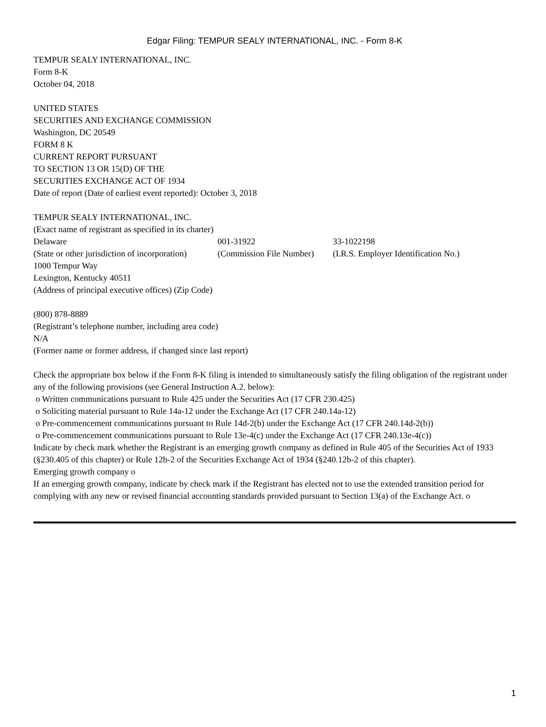Edgar Filing: TEMPUR SEALY INTERNATIONAL, INC. - Form 8-K
TEMPUR SEALY INTERNATIONAL, INC.
Form 8-K
October 04, 2018
UNITED STATES
SECURITIES AND EXCHANGE COMMISSION
Washington, DC 20549
FORM 8 K
CURRENT REPORT PURSUANT
TO SECTION 13 OR 15(D) OF THE
SECURITIES EXCHANGE ACT OF 1934
Date of report (Date of earliest event reported): October 3, 2018
TEMPUR SEALY INTERNATIONAL, INC.
(Exact name of registrant as specified in its charter)
| Delaware | 001-31922 | 33-1022198 |
| (State or other jurisdiction of incorporation) | (Commission File Number) | (I.R.S. Employer Identification No.) |
1000 Tempur Way
Lexington, Kentucky 40511
(Address of principal executive offices) (Zip Code)
(800) 878-8889
(Registrant’s telephone number, including area code)
N/A
(Former name or former address, if changed since last report)
Check the appropriate box below if the Form 8-K filing is intended to simultaneously satisfy the filing obligation of the registrant under any of the following provisions (see General Instruction A.2. below):
o Written communications pursuant to Rule 425 under the Securities Act (17 CFR 230.425)
o Soliciting material pursuant to Rule 14a-12 under the Exchange Act (17 CFR 240.14a-12)
o Pre-commencement communications pursuant to Rule 14d-2(b) under the Exchange Act (17 CFR 240.14d-2(b))
o Pre-commencement communications pursuant to Rule 13e-4(c) under the Exchange Act (17 CFR 240.13e-4(c))
Indicate by check mark whether the Registrant is an emerging growth company as defined in Rule 405 of the Securities Act of 1933 (§230.405 of this chapter) or Rule 12b-2 of the Securities Exchange Act of 1934 (§240.12b-2 of this chapter).
Emerging growth company o
If an emerging growth company, indicate by check mark if the Registrant has elected not to use the extended transition period for complying with any new or revised financial accounting standards provided pursuant to Section 13(a) of the Exchange Act. o
1